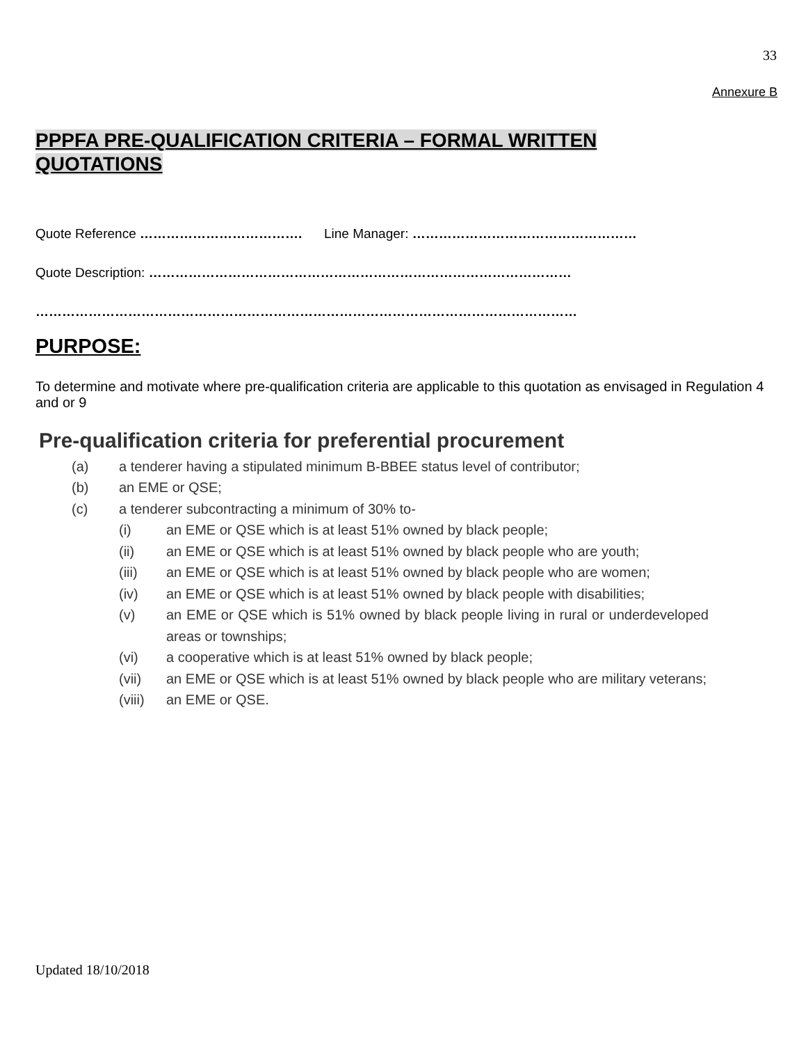33
Annexure B
PPPFA PRE-QUALIFICATION CRITERIA – FORMAL WRITTEN
QUOTATIONS
Quote Reference ………………………………. Line Manager: ……………………………………………
Quote Description: ……………………………………………………………………………………
……………………………………………………………………………………………………………
PURPOSE:
To determine and motivate where pre-qualification criteria are applicable to this quotation as envisaged in Regulation 4 and or 9
Pre-qualification criteria for preferential procurement
(a) a tenderer having a stipulated minimum B-BBEE status level of contributor;
(b) an EME or QSE;
(c) a tenderer subcontracting a minimum of 30% to-
(i) an EME or QSE which is at least 51% owned by black people;
(ii) an EME or QSE which is at least 51% owned by black people who are youth;
(iii) an EME or QSE which is at least 51% owned by black people who are women;
(iv) an EME or QSE which is at least 51% owned by black people with disabilities;
(v) an EME or QSE which is 51% owned by black people living in rural or underdeveloped areas or townships;
(vi) a cooperative which is at least 51% owned by black people;
(vii) an EME or QSE which is at least 51% owned by black people who are military veterans;
(viii) an EME or QSE.
Updated 18/10/2018